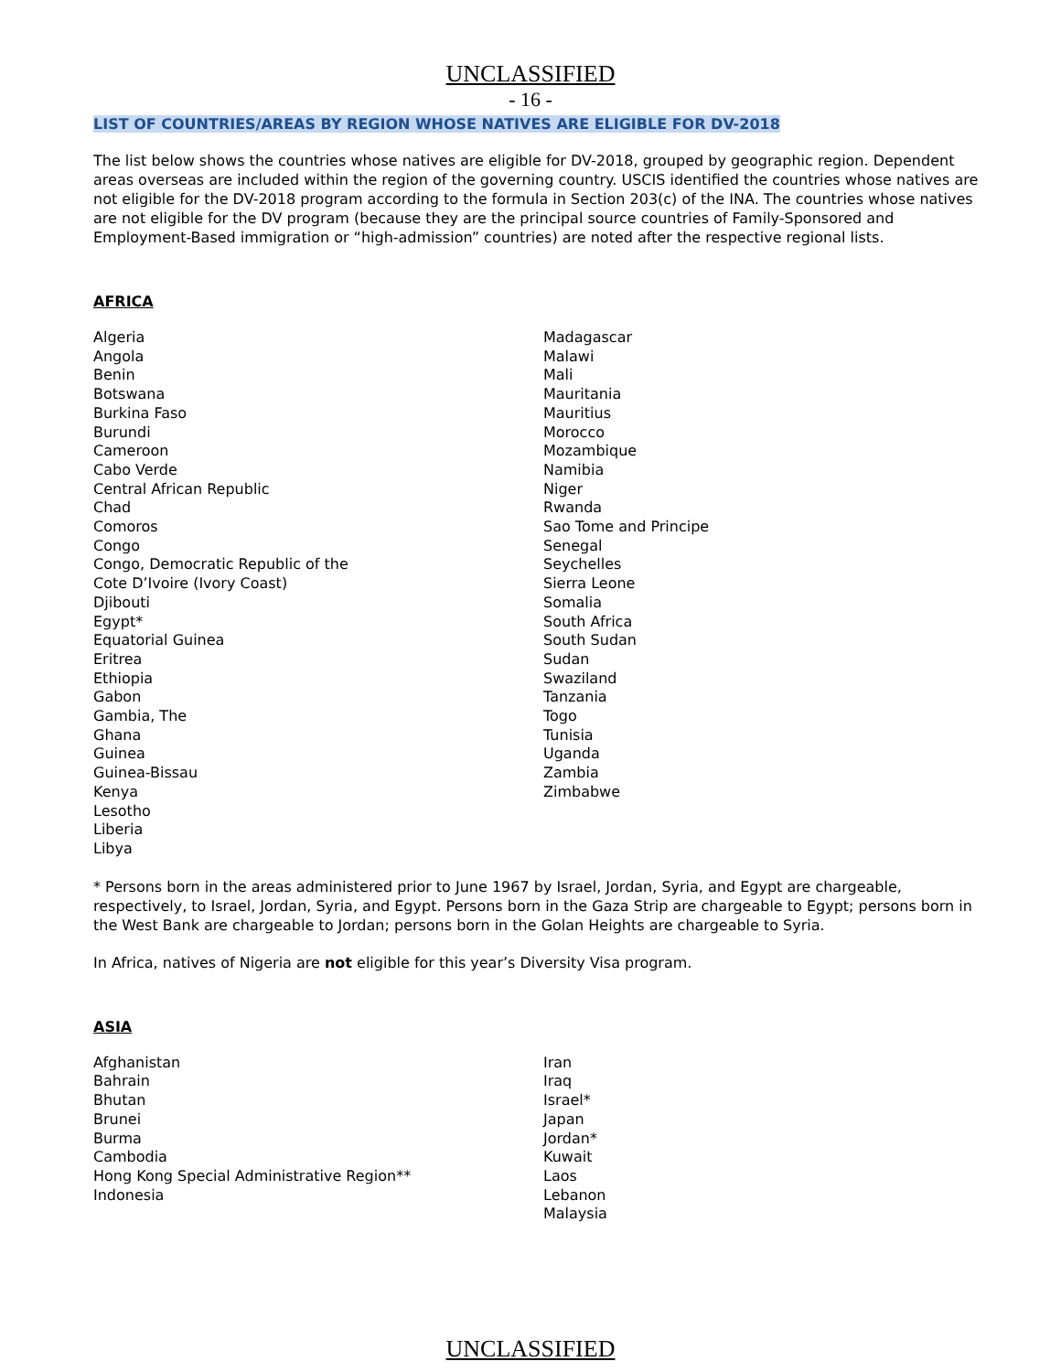UNCLASSIFIED
- 16 -
LIST OF COUNTRIES/AREAS BY REGION WHOSE NATIVES ARE ELIGIBLE FOR DV-2018
The list below shows the countries whose natives are eligible for DV-2018, grouped by geographic region. Dependent areas overseas are included within the region of the governing country. USCIS identified the countries whose natives are not eligible for the DV-2018 program according to the formula in Section 203(c) of the INA. The countries whose natives are not eligible for the DV program (because they are the principal source countries of Family-Sponsored and Employment-Based immigration or “high-admission” countries) are noted after the respective regional lists.
AFRICA
Algeria
Angola
Benin
Botswana
Burkina Faso
Burundi
Cameroon
Cabo Verde
Central African Republic
Chad
Comoros
Congo
Congo, Democratic Republic of the
Cote D’Ivoire (Ivory Coast)
Djibouti
Egypt*
Equatorial Guinea
Eritrea
Ethiopia
Gabon
Gambia, The
Ghana
Guinea
Guinea-Bissau
Kenya
Lesotho
Liberia
Libya
Madagascar
Malawi
Mali
Mauritania
Mauritius
Morocco
Mozambique
Namibia
Niger
Rwanda
Sao Tome and Principe
Senegal
Seychelles
Sierra Leone
Somalia
South Africa
South Sudan
Sudan
Swaziland
Tanzania
Togo
Tunisia
Uganda
Zambia
Zimbabwe
* Persons born in the areas administered prior to June 1967 by Israel, Jordan, Syria, and Egypt are chargeable, respectively, to Israel, Jordan, Syria, and Egypt. Persons born in the Gaza Strip are chargeable to Egypt; persons born in the West Bank are chargeable to Jordan; persons born in the Golan Heights are chargeable to Syria.
In Africa, natives of Nigeria are not eligible for this year’s Diversity Visa program.
ASIA
Afghanistan
Bahrain
Bhutan
Brunei
Burma
Cambodia
Hong Kong Special Administrative Region**
Indonesia
Iran
Iraq
Israel*
Japan
Jordan*
Kuwait
Laos
Lebanon
Malaysia
UNCLASSIFIED